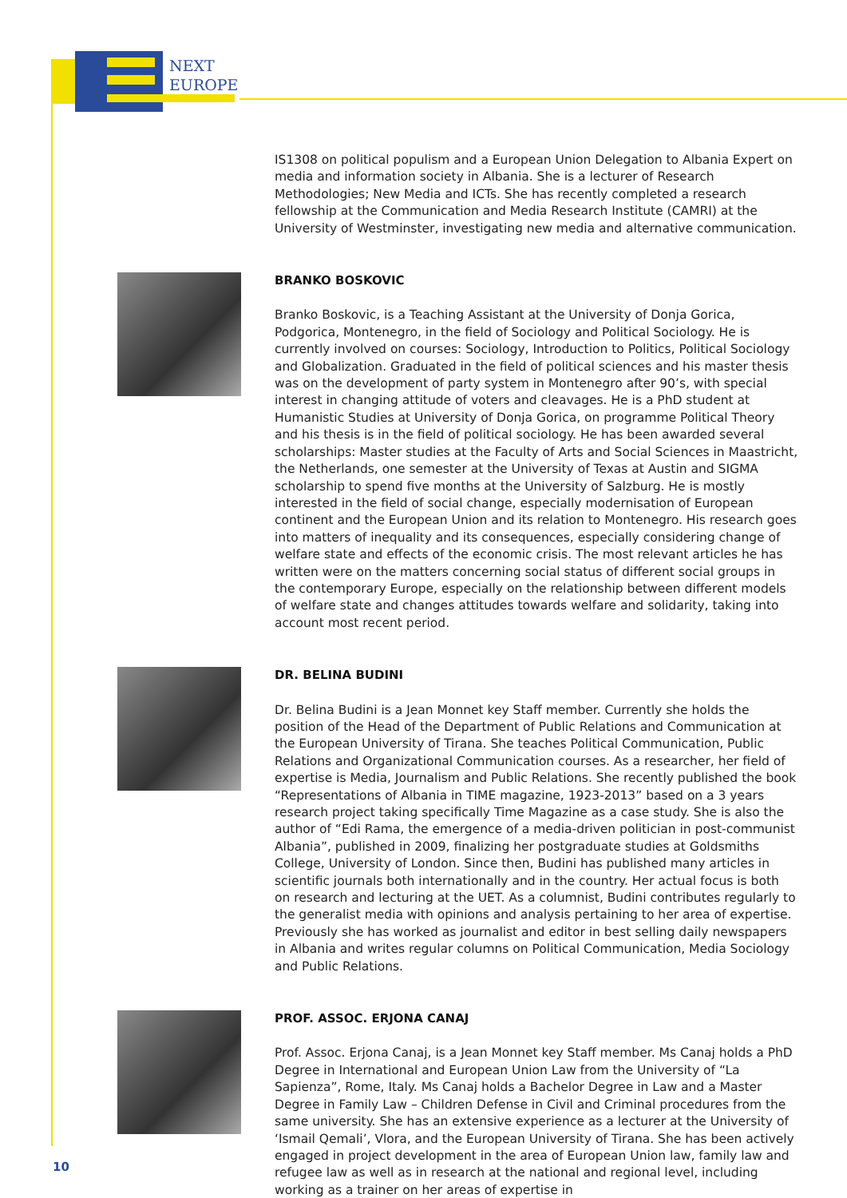NEXT
EUROPE
IS1308 on political populism and a European Union Delegation to Albania Expert on media and information society in Albania. She is a lecturer of Research Methodologies; New Media and ICTs. She has recently completed a research fellowship at the Communication and Media Research Institute (CAMRI) at the University of Westminster, investigating new media and alternative communication.
BRANKO BOSKOVIC
Branko Boskovic, is a Teaching Assistant at the University of Donja Gorica, Podgorica, Montenegro, in the field of Sociology and Political Sociology. He is currently involved on courses: Sociology, Introduction to Politics, Political Sociology and Globalization. Graduated in the field of political sciences and his master thesis was on the development of party system in Montenegro after 90’s, with special interest in changing attitude of voters and cleavages. He is a PhD student at Humanistic Studies at University of Donja Gorica, on programme Political Theory and his thesis is in the field of political sociology. He has been awarded several scholarships: Master studies at the Faculty of Arts and Social Sciences in Maastricht, the Netherlands, one semester at the University of Texas at Austin and SIGMA scholarship to spend five months at the University of Salzburg. He is mostly interested in the field of social change, especially modernisation of European continent and the European Union and its relation to Montenegro. His research goes into matters of inequality and its consequences, especially considering change of welfare state and effects of the economic crisis. The most relevant articles he has written were on the matters concerning social status of different social groups in the contemporary Europe, especially on the relationship between different models of welfare state and changes attitudes towards welfare and solidarity, taking into account most recent period.
DR. BELINA BUDINI
Dr. Belina Budini is a Jean Monnet key Staff member. Currently she holds the position of the Head of the Department of Public Relations and Communication at the European University of Tirana. She teaches Political Communication, Public Relations and Organizational Communication courses. As a researcher, her field of expertise is Media, Journalism and Public Relations. She recently published the book “Representations of Albania in TIME magazine, 1923-2013” based on a 3 years research project taking specifically Time Magazine as a case study. She is also the author of “Edi Rama, the emergence of a media-driven politician in post-communist Albania”, published in 2009, finalizing her postgraduate studies at Goldsmiths College, University of London. Since then, Budini has published many articles in scientific journals both internationally and in the country. Her actual focus is both on research and lecturing at the UET. As a columnist, Budini contributes regularly to the generalist media with opinions and analysis pertaining to her area of expertise. Previously she has worked as journalist and editor in best selling daily newspapers in Albania and writes regular columns on Political Communication, Media Sociology and Public Relations.
PROF. ASSOC. ERJONA CANAJ
Prof. Assoc. Erjona Canaj, is a Jean Monnet key Staff member. Ms Canaj holds a PhD Degree in International and European Union Law from the University of “La Sapienza”, Rome, Italy. Ms Canaj holds a Bachelor Degree in Law and a Master Degree in Family Law – Children Defense in Civil and Criminal procedures from the same university. She has an extensive experience as a lecturer at the University of ‘Ismail Qemali’, Vlora, and the European University of Tirana. She has been actively engaged in project development in the area of European Union law, family law and refugee law as well as in research at the national and regional level, including working as a trainer on her areas of expertise in
10